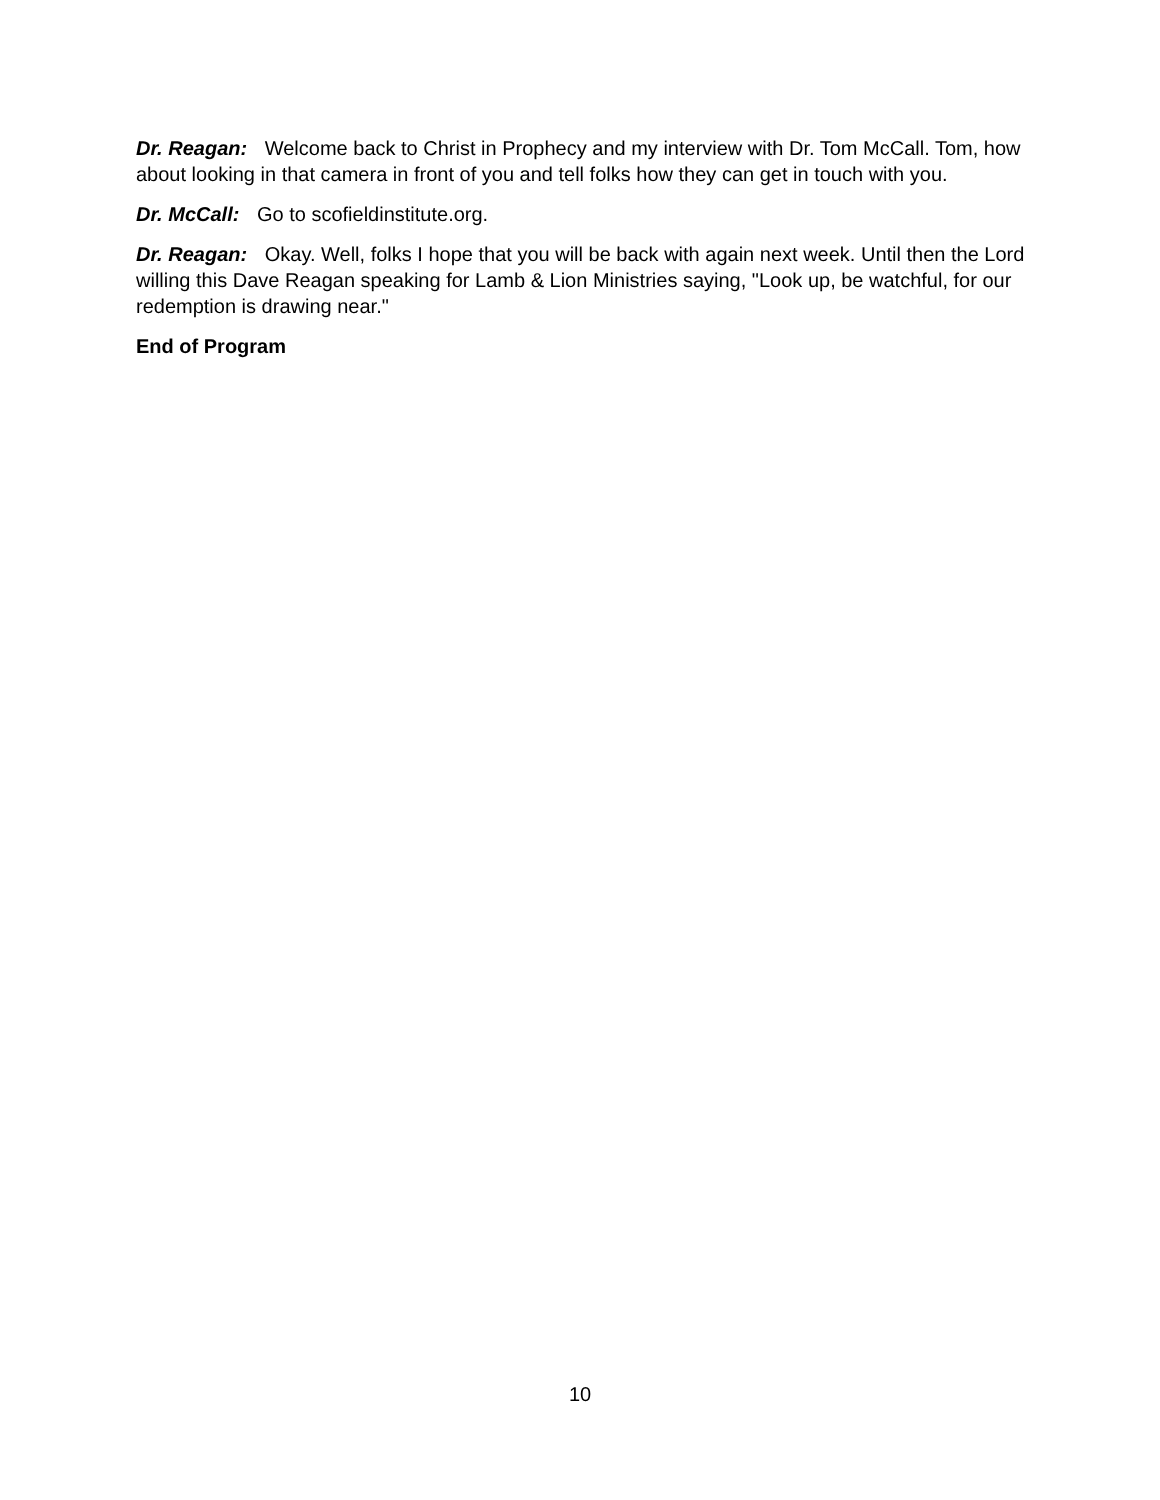Dr. Reagan: Welcome back to Christ in Prophecy and my interview with Dr. Tom McCall. Tom, how about looking in that camera in front of you and tell folks how they can get in touch with you.
Dr. McCall: Go to scofieldinstitute.org.
Dr. Reagan: Okay. Well, folks I hope that you will be back with again next week. Until then the Lord willing this Dave Reagan speaking for Lamb & Lion Ministries saying, "Look up, be watchful, for our redemption is drawing near."
End of Program
10